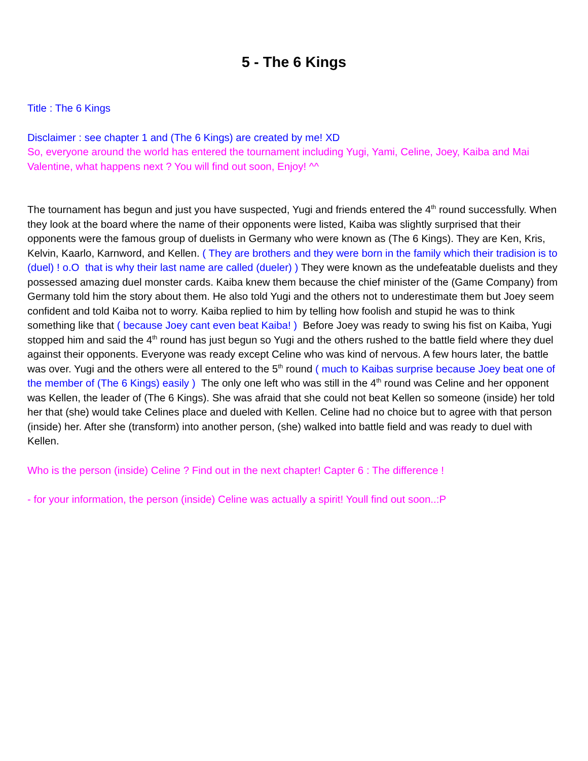5 - The 6 Kings
Title : The 6 Kings
Disclaimer : see chapter 1 and (The 6 Kings) are created by me! XD
So, everyone around the world has entered the tournament including Yugi, Yami, Celine, Joey, Kaiba and Mai Valentine, what happens next ? You will find out soon, Enjoy! ^^
The tournament has begun and just you have suspected, Yugi and friends entered the 4<sup>th</sup> round successfully. When they look at the board where the name of their opponents were listed, Kaiba was slightly surprised that their opponents were the famous group of duelists in Germany who were known as (The 6 Kings). They are Ken, Kris, Kelvin, Kaarlo, Karnword, and Kellen. ( They are brothers and they were born in the family which their tradision is to (duel) ! o.O that is why their last name are called (dueler) ) They were known as the undefeatable duelists and they possessed amazing duel monster cards. Kaiba knew them because the chief minister of the (Game Company) from Germany told him the story about them. He also told Yugi and the others not to underestimate them but Joey seem confident and told Kaiba not to worry. Kaiba replied to him by telling how foolish and stupid he was to think something like that ( because Joey cant even beat Kaiba! ) Before Joey was ready to swing his fist on Kaiba, Yugi stopped him and said the 4<sup>th</sup> round has just begun so Yugi and the others rushed to the battle field where they duel against their opponents. Everyone was ready except Celine who was kind of nervous. A few hours later, the battle was over. Yugi and the others were all entered to the 5<sup>th</sup> round ( much to Kaibas surprise because Joey beat one of the member of (The 6 Kings) easily ) The only one left who was still in the 4<sup>th</sup> round was Celine and her opponent was Kellen, the leader of (The 6 Kings). She was afraid that she could not beat Kellen so someone (inside) her told her that (she) would take Celines place and dueled with Kellen. Celine had no choice but to agree with that person (inside) her. After she (transform) into another person, (she) walked into battle field and was ready to duel with Kellen.
Who is the person (inside) Celine ? Find out in the next chapter! Capter 6 : The difference !
- for your information, the person (inside) Celine was actually a spirit! Youll find out soon..:P